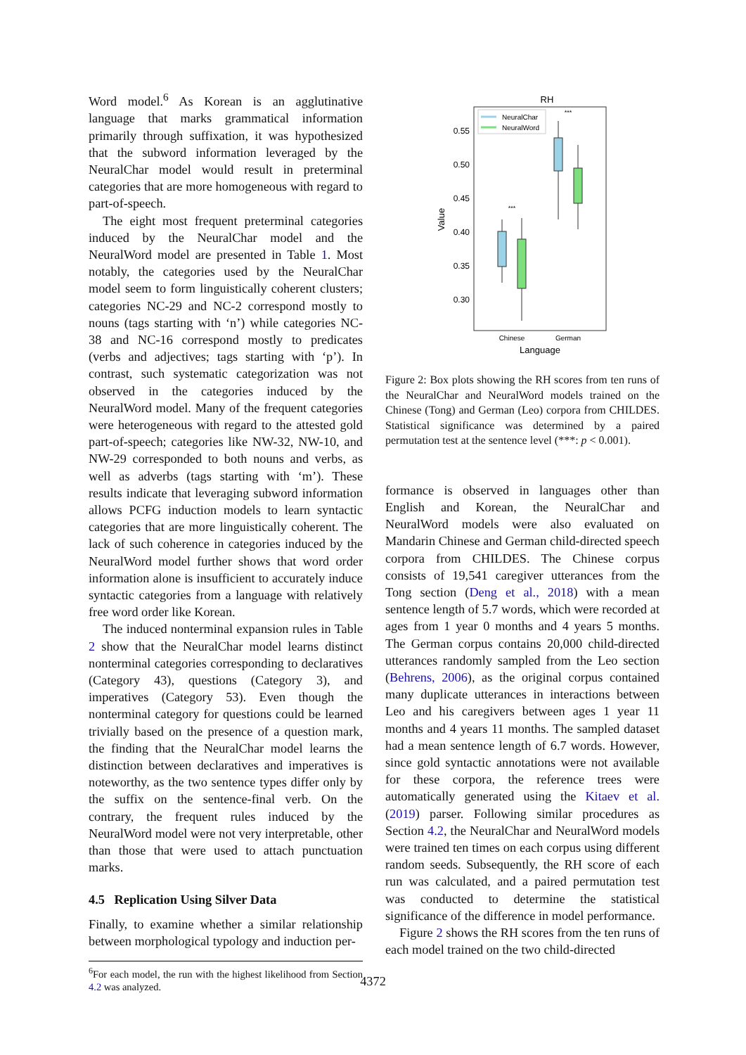Word model.<sup>6</sup> As Korean is an agglutinative language that marks grammatical information primarily through suffixation, it was hypothesized that the subword information leveraged by the NeuralChar model would result in preterminal categories that are more homogeneous with regard to part-of-speech.
The eight most frequent preterminal categories induced by the NeuralChar model and the NeuralWord model are presented in Table 1. Most notably, the categories used by the NeuralChar model seem to form linguistically coherent clusters; categories NC-29 and NC-2 correspond mostly to nouns (tags starting with ‘n’) while categories NC-38 and NC-16 correspond mostly to predicates (verbs and adjectives; tags starting with ‘p’). In contrast, such systematic categorization was not observed in the categories induced by the NeuralWord model. Many of the frequent categories were heterogeneous with regard to the attested gold part-of-speech; categories like NW-32, NW-10, and NW-29 corresponded to both nouns and verbs, as well as adverbs (tags starting with ‘m’). These results indicate that leveraging subword information allows PCFG induction models to learn syntactic categories that are more linguistically coherent. The lack of such coherence in categories induced by the NeuralWord model further shows that word order information alone is insufficient to accurately induce syntactic categories from a language with relatively free word order like Korean.
The induced nonterminal expansion rules in Table 2 show that the NeuralChar model learns distinct nonterminal categories corresponding to declaratives (Category 43), questions (Category 3), and imperatives (Category 53). Even though the nonterminal category for questions could be learned trivially based on the presence of a question mark, the finding that the NeuralChar model learns the distinction between declaratives and imperatives is noteworthy, as the two sentence types differ only by the suffix on the sentence-final verb. On the contrary, the frequent rules induced by the NeuralWord model were not very interpretable, other than those that were used to attach punctuation marks.
4.5 Replication Using Silver Data
Finally, to examine whether a similar relationship between morphological typology and induction per-
<sup>6</sup> For each model, the run with the highest likelihood from Section 4.2 was analyzed.
RH
0.55
0.50
0.45
0.40
0.35
0.30
Value
NeuralChar
NeuralWord
***
***
Chinese
German
Language
Figure 2: Box plots showing the RH scores from ten runs of the NeuralChar and NeuralWord models trained on the Chinese (Tong) and German (Leo) corpora from CHILDES. Statistical significance was determined by a paired permutation test at the sentence level (***: p < 0.001).
formance is observed in languages other than English and Korean, the NeuralChar and NeuralWord models were also evaluated on Mandarin Chinese and German child-directed speech corpora from CHILDES. The Chinese corpus consists of 19,541 caregiver utterances from the Tong section (Deng et al., 2018) with a mean sentence length of 5.7 words, which were recorded at ages from 1 year 0 months and 4 years 5 months. The German corpus contains 20,000 child-directed utterances randomly sampled from the Leo section (Behrens, 2006), as the original corpus contained many duplicate utterances in interactions between Leo and his caregivers between ages 1 year 11 months and 4 years 11 months. The sampled dataset had a mean sentence length of 6.7 words. However, since gold syntactic annotations were not available for these corpora, the reference trees were automatically generated using the Kitaev et al. (2019) parser. Following similar procedures as Section 4.2, the NeuralChar and NeuralWord models were trained ten times on each corpus using different random seeds. Subsequently, the RH score of each run was calculated, and a paired permutation test was conducted to determine the statistical significance of the difference in model performance.
Figure 2 shows the RH scores from the ten runs of each model trained on the two child-directed
4372